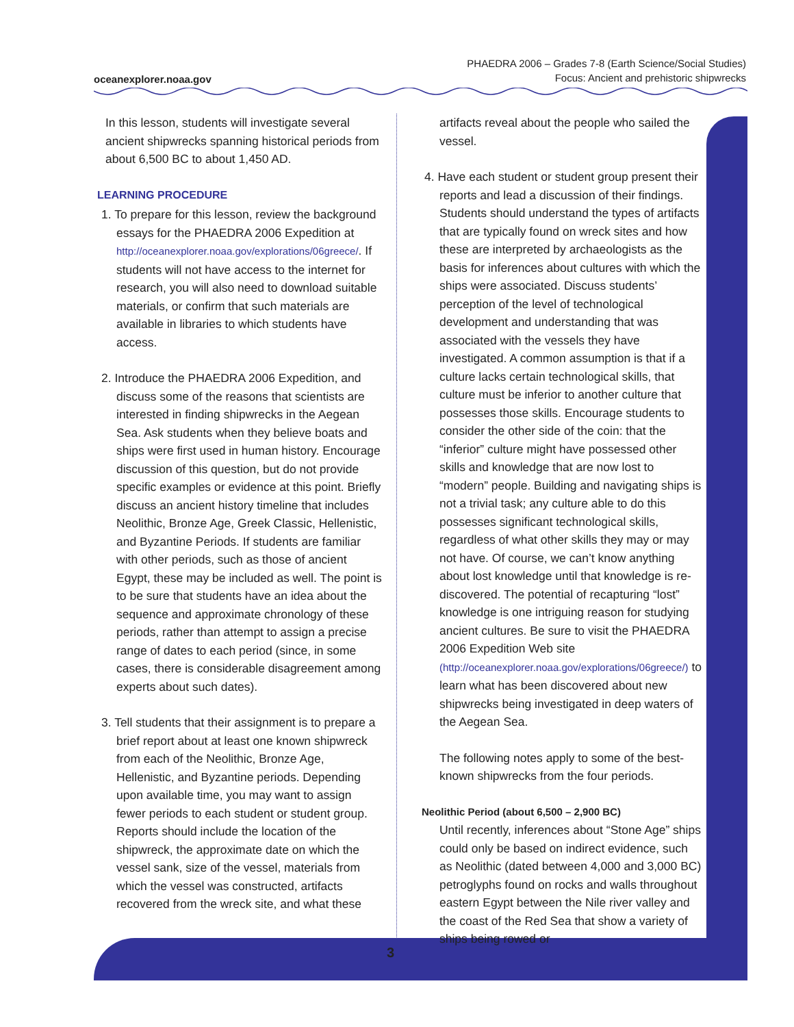oceanexplorer.noaa.gov
PHAEDRA 2006 – Grades 7-8 (Earth Science/Social Studies)
Focus: Ancient and prehistoric shipwrecks
In this lesson, students will investigate several ancient shipwrecks spanning historical periods from about 6,500 BC to about 1,450 AD.
LEARNING PROCEDURE
1. To prepare for this lesson, review the background essays for the PHAEDRA 2006 Expedition at http://oceanexplorer.noaa.gov/explorations/06greece/. If students will not have access to the internet for research, you will also need to download suitable materials, or confirm that such materials are available in libraries to which students have access.
2. Introduce the PHAEDRA 2006 Expedition, and discuss some of the reasons that scientists are interested in finding shipwrecks in the Aegean Sea. Ask students when they believe boats and ships were first used in human history. Encourage discussion of this question, but do not provide specific examples or evidence at this point. Briefly discuss an ancient history timeline that includes Neolithic, Bronze Age, Greek Classic, Hellenistic, and Byzantine Periods. If students are familiar with other periods, such as those of ancient Egypt, these may be included as well. The point is to be sure that students have an idea about the sequence and approximate chronology of these periods, rather than attempt to assign a precise range of dates to each period (since, in some cases, there is considerable disagreement among experts about such dates).
3. Tell students that their assignment is to prepare a brief report about at least one known shipwreck from each of the Neolithic, Bronze Age, Hellenistic, and Byzantine periods. Depending upon available time, you may want to assign fewer periods to each student or student group. Reports should include the location of the shipwreck, the approximate date on which the vessel sank, size of the vessel, materials from which the vessel was constructed, artifacts recovered from the wreck site, and what these
artifacts reveal about the people who sailed the vessel.
4. Have each student or student group present their reports and lead a discussion of their findings. Students should understand the types of artifacts that are typically found on wreck sites and how these are interpreted by archaeologists as the basis for inferences about cultures with which the ships were associated. Discuss students’ perception of the level of technological development and understanding that was associated with the vessels they have investigated. A common assumption is that if a culture lacks certain technological skills, that culture must be inferior to another culture that possesses those skills. Encourage students to consider the other side of the coin: that the “inferior” culture might have possessed other skills and knowledge that are now lost to “modern” people. Building and navigating ships is not a trivial task; any culture able to do this possesses significant technological skills, regardless of what other skills they may or may not have. Of course, we can’t know anything about lost knowledge until that knowledge is re-discovered. The potential of recapturing “lost” knowledge is one intriguing reason for studying ancient cultures. Be sure to visit the PHAEDRA 2006 Expedition Web site (http://oceanexplorer.noaa.gov/explorations/06greece/) to learn what has been discovered about new shipwrecks being investigated in deep waters of the Aegean Sea.
The following notes apply to some of the best-known shipwrecks from the four periods.
Neolithic Period (about 6,500 – 2,900 BC)
Until recently, inferences about “Stone Age” ships could only be based on indirect evidence, such as Neolithic (dated between 4,000 and 3,000 BC) petroglyphs found on rocks and walls throughout eastern Egypt between the Nile river valley and the coast of the Red Sea that show a variety of ships being rowed or
3